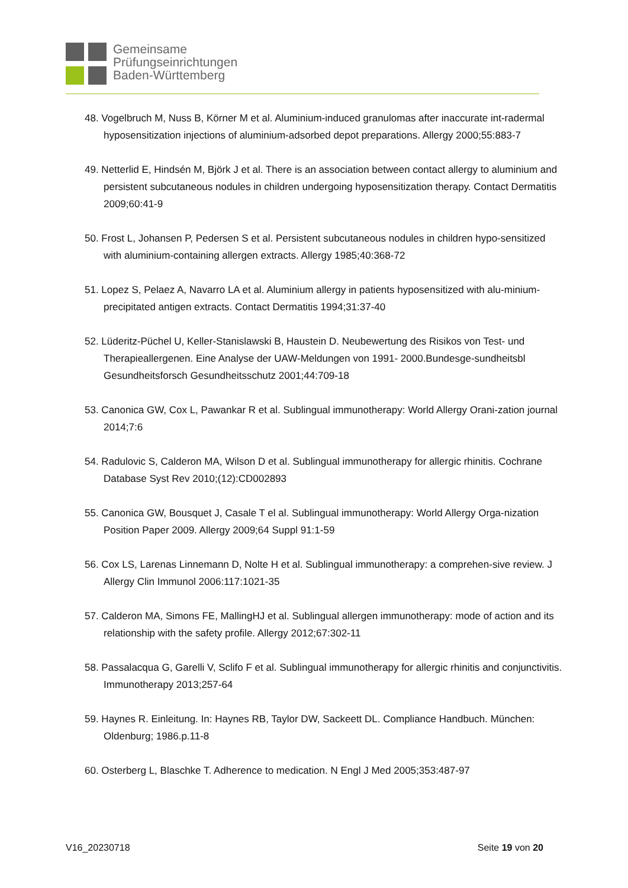Gemeinsame
Prüfungseinrichtungen
Baden-Württemberg
48. Vogelbruch M, Nuss B, Körner M et al. Aluminium-induced granulomas after inaccurate int-radermal hyposensitization injections of aluminium-adsorbed depot preparations. Allergy 2000;55:883-7
49. Netterlid E, Hindsén M, Björk J et al. There is an association between contact allergy to aluminium and persistent subcutaneous nodules in children undergoing hyposensitization therapy. Contact Dermatitis 2009;60:41-9
50. Frost L, Johansen P, Pedersen S et al. Persistent subcutaneous nodules in children hypo-sensitized with aluminium-containing allergen extracts. Allergy 1985;40:368-72
51. Lopez S, Pelaez A, Navarro LA et al. Aluminium allergy in patients hyposensitized with alu-minium-precipitated antigen extracts. Contact Dermatitis 1994;31:37-40
52. Lüderitz-Püchel U, Keller-Stanislawski B, Haustein D. Neubewertung des Risikos von Test- und Therapieallergenen. Eine Analyse der UAW-Meldungen von 1991- 2000.Bundesge-sundheitsbl Gesundheitsforsch Gesundheitsschutz 2001;44:709-18
53. Canonica GW, Cox L, Pawankar R et al. Sublingual immunotherapy: World Allergy Orani-zation journal 2014;7:6
54. Radulovic S, Calderon MA, Wilson D et al. Sublingual immunotherapy for allergic rhinitis. Cochrane Database Syst Rev 2010;(12):CD002893
55. Canonica GW, Bousquet J, Casale T el al. Sublingual immunotherapy: World Allergy Orga-nization Position Paper 2009. Allergy 2009;64 Suppl 91:1-59
56. Cox LS, Larenas Linnemann D, Nolte H et al. Sublingual immunotherapy: a comprehen-sive review. J Allergy Clin Immunol 2006:117:1021-35
57. Calderon MA, Simons FE, MallingHJ et al. Sublingual allergen immunotherapy: mode of action and its relationship with the safety profile. Allergy 2012;67:302-11
58. Passalacqua G, Garelli V, Sclifo F et al. Sublingual immunotherapy for allergic rhinitis and conjunctivitis. Immunotherapy 2013;257-64
59. Haynes R. Einleitung. In: Haynes RB, Taylor DW, Sackeett DL. Compliance Handbuch. München: Oldenburg; 1986.p.11-8
60. Osterberg L, Blaschke T. Adherence to medication. N Engl J Med 2005;353:487-97
V16_20230718 Seite 19 von 20